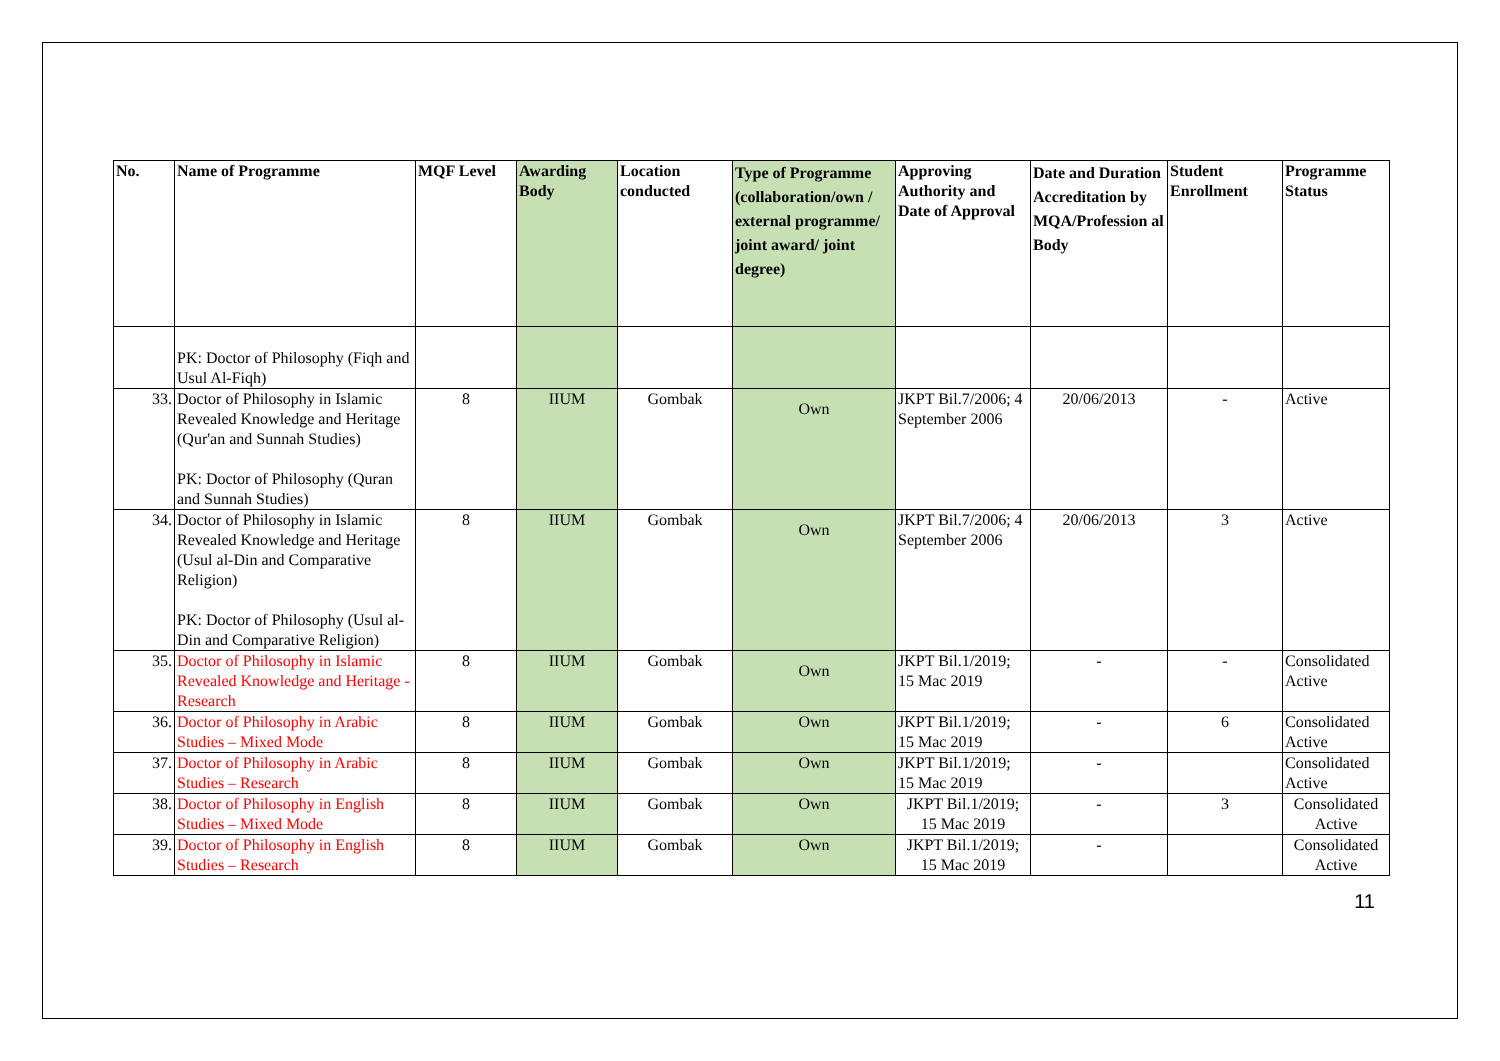| No. | Name of Programme | MQF Level | Awarding Body | Location conducted | Type of Programme (collaboration/own / external programme/ joint award/ joint degree) | Approving Authority and Date of Approval | Date and Duration Accreditation by MQA/Profession al Body | Student Enrollment | Programme Status |
| --- | --- | --- | --- | --- | --- | --- | --- | --- | --- |
| | PK: Doctor of Philosophy (Fiqh and Usul Al-Fiqh) | | | | | | | | |
| 33. | Doctor of Philosophy in Islamic Revealed Knowledge and Heritage (Qur'an and Sunnah Studies) PK: Doctor of Philosophy (Quran and Sunnah Studies) | 8 | IIUM | Gombak | Own | JKPT Bil.7/2006; 4 September 2006 | 20/06/2013 | - | Active |
| 34. | Doctor of Philosophy in Islamic Revealed Knowledge and Heritage (Usul al-Din and Comparative Religion) PK: Doctor of Philosophy (Usul al-Din and Comparative Religion) | 8 | IIUM | Gombak | Own | JKPT Bil.7/2006; 4 September 2006 | 20/06/2013 | 3 | Active |
| 35. | Doctor of Philosophy in Islamic Revealed Knowledge and Heritage - Research | 8 | IIUM | Gombak | Own | JKPT Bil.1/2019; 15 Mac 2019 | - | - | Consolidated Active |
| 36. | Doctor of Philosophy in Arabic Studies – Mixed Mode | 8 | IIUM | Gombak | Own | JKPT Bil.1/2019; 15 Mac 2019 | - | 6 | Consolidated Active |
| 37. | Doctor of Philosophy in Arabic Studies – Research | 8 | IIUM | Gombak | Own | JKPT Bil.1/2019; 15 Mac 2019 | - | | Consolidated Active |
| 38. | Doctor of Philosophy in English Studies – Mixed Mode | 8 | IIUM | Gombak | Own | JKPT Bil.1/2019; 15 Mac 2019 | - | 3 | Consolidated Active |
| 39. | Doctor of Philosophy in English Studies – Research | 8 | IIUM | Gombak | Own | JKPT Bil.1/2019; 15 Mac 2019 | - | | Consolidated Active |
11